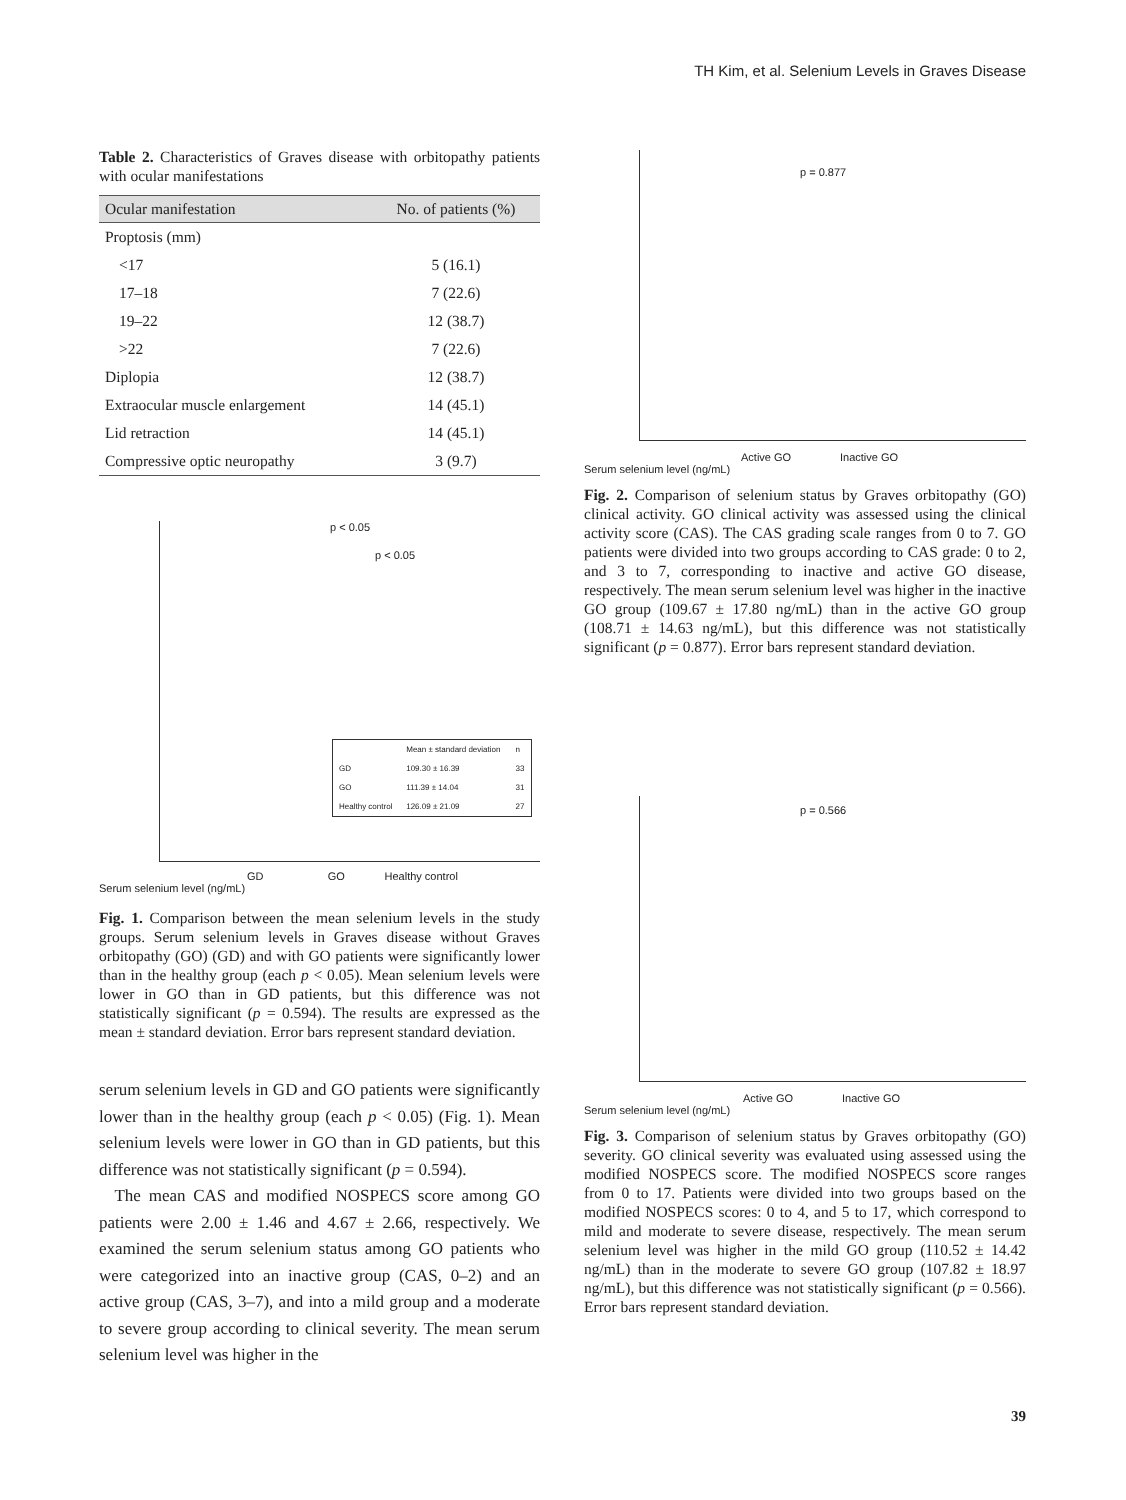TH Kim, et al. Selenium Levels in Graves Disease
Table 2. Characteristics of Graves disease with orbitopathy patients with ocular manifestations
| Ocular manifestation | No. of patients (%) |
| --- | --- |
| Proptosis (mm) | |
| <17 | 5 (16.1) |
| 17–18 | 7 (22.6) |
| 19–22 | 12 (38.7) |
| >22 | 7 (22.6) |
| Diplopia | 12 (38.7) |
| Extraocular muscle enlargement | 14 (45.1) |
| Lid retraction | 14 (45.1) |
| Compressive optic neuropathy | 3 (9.7) |
p < 0.05
p < 0.05
| | Mean ± standard deviation | n |
| GD | 109.30 ± 16.39 | 33 |
| GO | 111.39 ± 14.04 | 31 |
| Healthy control | 126.09 ± 21.09 | 27 |
GD GO Healthy control
Serum selenium level (ng/mL)
Fig. 1. Comparison between the mean selenium levels in the study groups. Serum selenium levels in Graves disease without Graves orbitopathy (GO) (GD) and with GO patients were significantly lower than in the healthy group (each p < 0.05). Mean selenium levels were lower in GO than in GD patients, but this difference was not statistically significant (p = 0.594). The results are expressed as the mean ± standard deviation. Error bars represent standard deviation.
serum selenium levels in GD and GO patients were significantly lower than in the healthy group (each p < 0.05) (Fig. 1). Mean selenium levels were lower in GO than in GD patients, but this difference was not statistically significant (p = 0.594).
The mean CAS and modified NOSPECS score among GO patients were 2.00 ± 1.46 and 4.67 ± 2.66, respectively. We examined the serum selenium status among GO patients who were categorized into an inactive group (CAS, 0–2) and an active group (CAS, 3–7), and into a mild group and a moderate to severe group according to clinical severity. The mean serum selenium level was higher in the
p = 0.877
Active GO Inactive GO
Serum selenium level (ng/mL)
Fig. 2. Comparison of selenium status by Graves orbitopathy (GO) clinical activity. GO clinical activity was assessed using the clinical activity score (CAS). The CAS grading scale ranges from 0 to 7. GO patients were divided into two groups according to CAS grade: 0 to 2, and 3 to 7, corresponding to inactive and active GO disease, respectively. The mean serum selenium level was higher in the inactive GO group (109.67 ± 17.80 ng/mL) than in the active GO group (108.71 ± 14.63 ng/mL), but this difference was not statistically significant (p = 0.877). Error bars represent standard deviation.
p = 0.566
Active GO Inactive GO
Serum selenium level (ng/mL)
Fig. 3. Comparison of selenium status by Graves orbitopathy (GO) severity. GO clinical severity was evaluated using assessed using the modified NOSPECS score. The modified NOSPECS score ranges from 0 to 17. Patients were divided into two groups based on the modified NOSPECS scores: 0 to 4, and 5 to 17, which correspond to mild and moderate to severe disease, respectively. The mean serum selenium level was higher in the mild GO group (110.52 ± 14.42 ng/mL) than in the moderate to severe GO group (107.82 ± 18.97 ng/mL), but this difference was not statistically significant (p = 0.566). Error bars represent standard deviation.
39